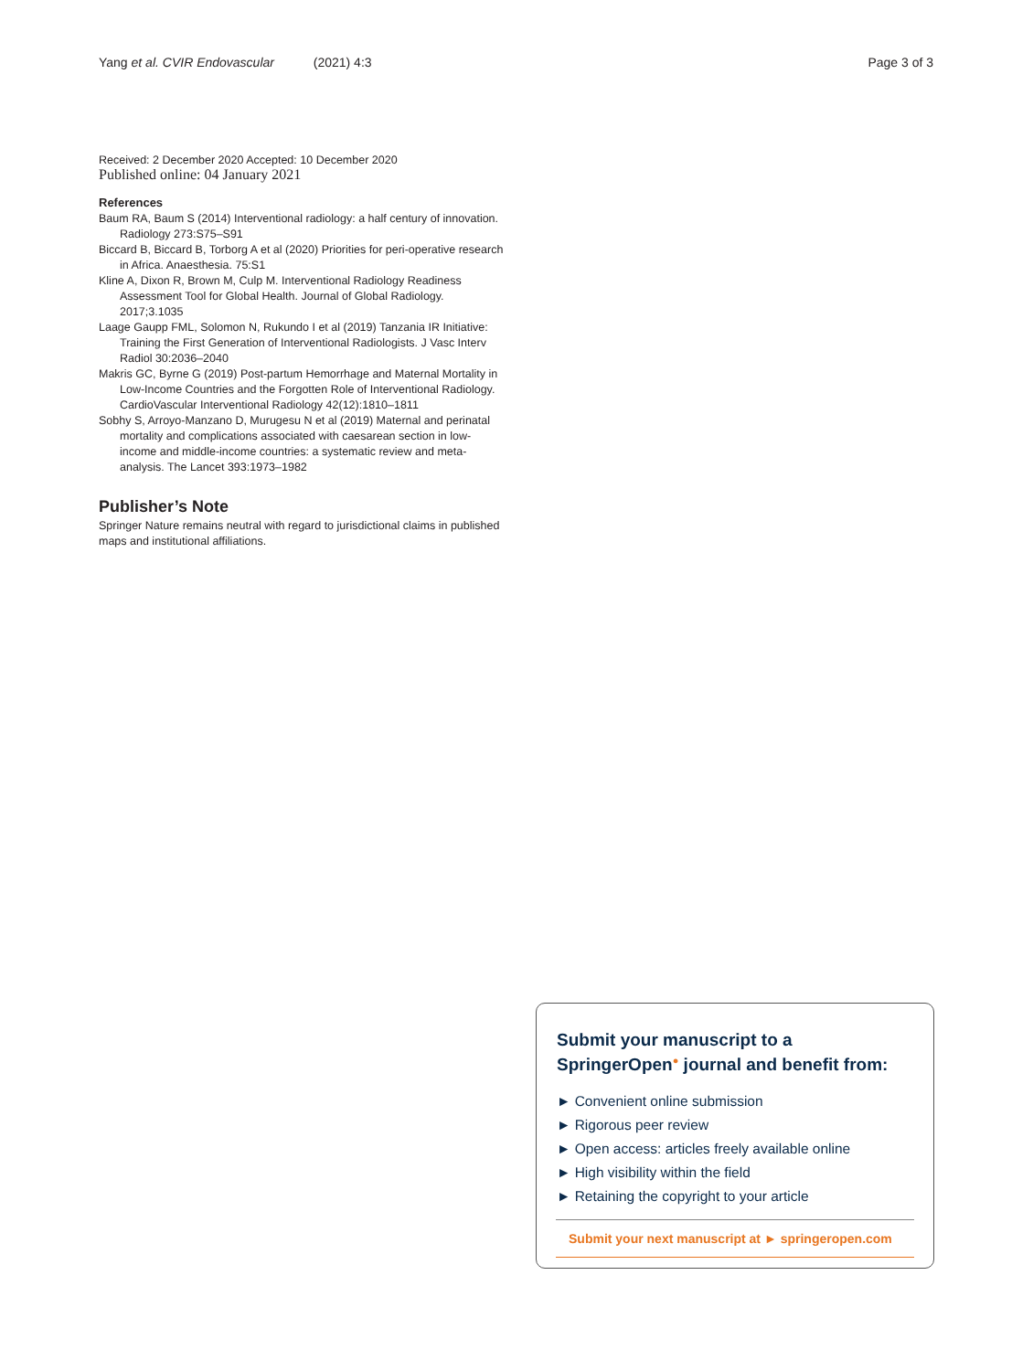Yang et al. CVIR Endovascular (2021) 4:3 Page 3 of 3
Received: 2 December 2020 Accepted: 10 December 2020
Published online: 04 January 2021
References
Baum RA, Baum S (2014) Interventional radiology: a half century of innovation. Radiology 273:S75–S91
Biccard B, Biccard B, Torborg A et al (2020) Priorities for peri-operative research in Africa. Anaesthesia. 75:S1
Kline A, Dixon R, Brown M, Culp M. Interventional Radiology Readiness Assessment Tool for Global Health. Journal of Global Radiology. 2017;3.1035
Laage Gaupp FML, Solomon N, Rukundo I et al (2019) Tanzania IR Initiative: Training the First Generation of Interventional Radiologists. J Vasc Interv Radiol 30:2036–2040
Makris GC, Byrne G (2019) Post-partum Hemorrhage and Maternal Mortality in Low-Income Countries and the Forgotten Role of Interventional Radiology. CardioVascular Interventional Radiology 42(12):1810–1811
Sobhy S, Arroyo-Manzano D, Murugesu N et al (2019) Maternal and perinatal mortality and complications associated with caesarean section in low-income and middle-income countries: a systematic review and meta-analysis. The Lancet 393:1973–1982
Publisher’s Note
Springer Nature remains neutral with regard to jurisdictional claims in published maps and institutional affiliations.
Submit your manuscript to a SpringerOpen<sup>●</sup> journal and benefit from:
► Convenient online submission
► Rigorous peer review
► Open access: articles freely available online
► High visibility within the field
► Retaining the copyright to your article
Submit your next manuscript at ► springeropen.com